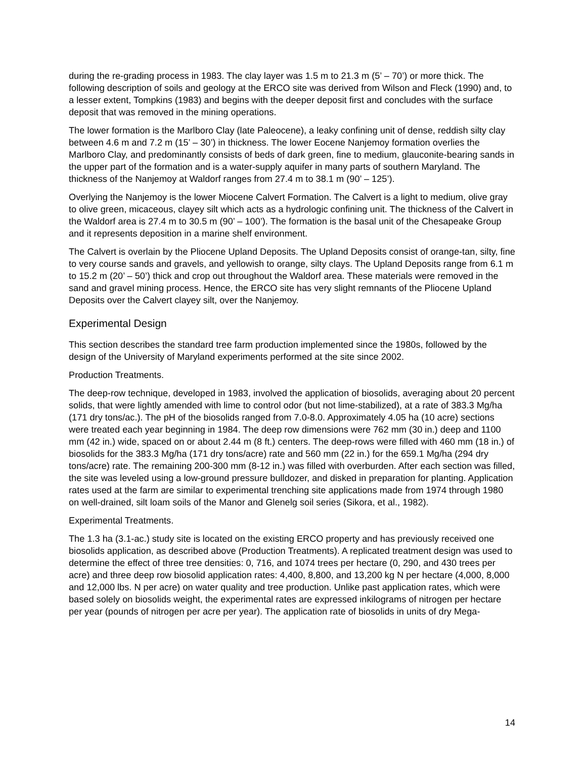during the re-grading process in 1983. The clay layer was 1.5 m to 21.3 m (5’ – 70’) or more thick. The following description of soils and geology at the ERCO site was derived from Wilson and Fleck (1990) and, to a lesser extent, Tompkins (1983) and begins with the deeper deposit first and concludes with the surface deposit that was removed in the mining operations.
The lower formation is the Marlboro Clay (late Paleocene), a leaky confining unit of dense, reddish silty clay between 4.6 m and 7.2 m (15’ – 30’) in thickness. The lower Eocene Nanjemoy formation overlies the Marlboro Clay, and predominantly consists of beds of dark green, fine to medium, glauconite-bearing sands in the upper part of the formation and is a water-supply aquifer in many parts of southern Maryland. The thickness of the Nanjemoy at Waldorf ranges from 27.4 m to 38.1 m (90’ – 125’).
Overlying the Nanjemoy is the lower Miocene Calvert Formation. The Calvert is a light to medium, olive gray to olive green, micaceous, clayey silt which acts as a hydrologic confining unit. The thickness of the Calvert in the Waldorf area is 27.4 m to 30.5 m (90’ – 100’). The formation is the basal unit of the Chesapeake Group and it represents deposition in a marine shelf environment.
The Calvert is overlain by the Pliocene Upland Deposits. The Upland Deposits consist of orange-tan, silty, fine to very course sands and gravels, and yellowish to orange, silty clays. The Upland Deposits range from 6.1 m to 15.2 m (20’ – 50’) thick and crop out throughout the Waldorf area. These materials were removed in the sand and gravel mining process. Hence, the ERCO site has very slight remnants of the Pliocene Upland Deposits over the Calvert clayey silt, over the Nanjemoy.
Experimental Design
This section describes the standard tree farm production implemented since the 1980s, followed by the design of the University of Maryland experiments performed at the site since 2002.
Production Treatments.
The deep-row technique, developed in 1983, involved the application of biosolids, averaging about 20 percent solids, that were lightly amended with lime to control odor (but not lime-stabilized), at a rate of 383.3 Mg/ha (171 dry tons/ac.). The pH of the biosolids ranged from 7.0-8.0. Approximately 4.05 ha (10 acre) sections were treated each year beginning in 1984. The deep row dimensions were 762 mm (30 in.) deep and 1100 mm (42 in.) wide, spaced on or about 2.44 m (8 ft.) centers. The deep-rows were filled with 460 mm (18 in.) of biosolids for the 383.3 Mg/ha (171 dry tons/acre) rate and 560 mm (22 in.) for the 659.1 Mg/ha (294 dry tons/acre) rate. The remaining 200-300 mm (8-12 in.) was filled with overburden. After each section was filled, the site was leveled using a low-ground pressure bulldozer, and disked in preparation for planting. Application rates used at the farm are similar to experimental trenching site applications made from 1974 through 1980 on well-drained, silt loam soils of the Manor and Glenelg soil series (Sikora, et al., 1982).
Experimental Treatments.
The 1.3 ha (3.1-ac.) study site is located on the existing ERCO property and has previously received one biosolids application, as described above (Production Treatments). A replicated treatment design was used to determine the effect of three tree densities: 0, 716, and 1074 trees per hectare (0, 290, and 430 trees per acre) and three deep row biosolid application rates: 4,400, 8,800, and 13,200 kg N per hectare (4,000, 8,000 and 12,000 lbs. N per acre) on water quality and tree production. Unlike past application rates, which were based solely on biosolids weight, the experimental rates are expressed inkilograms of nitrogen per hectare per year (pounds of nitrogen per acre per year). The application rate of biosolids in units of dry Mega-
14